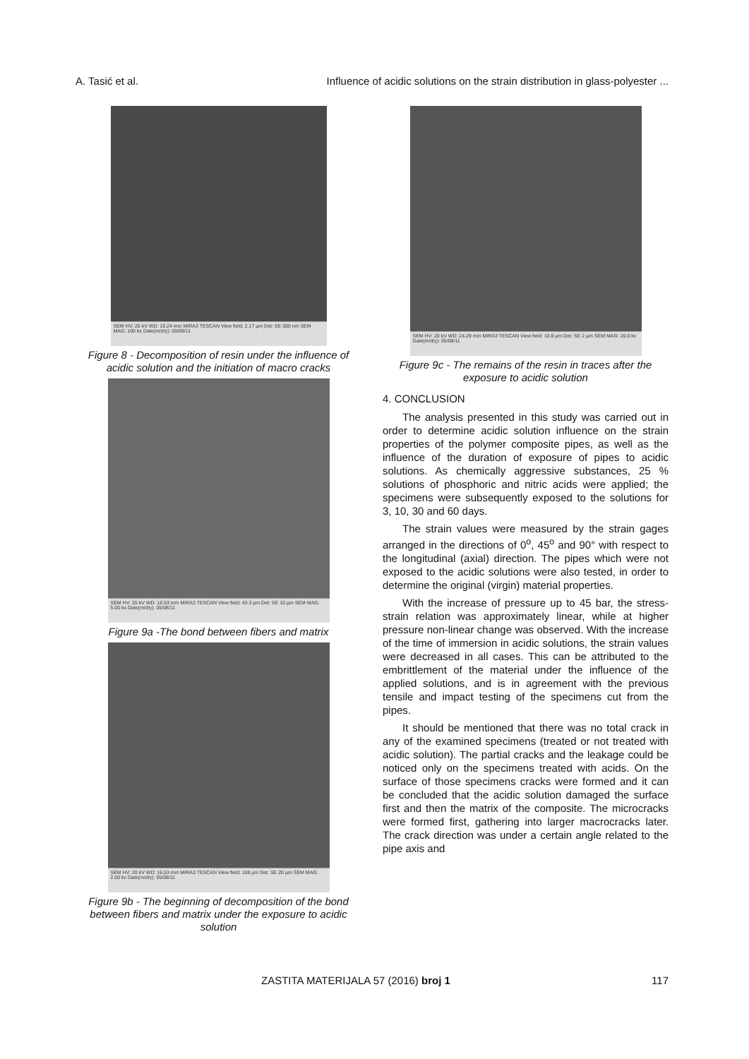A. Tasić et al. Influence of acidic solutions on the strain distribution in glass-polyester ...
SEM HV: 20 kV WD: 16.24 mm MIRA3 TESCAN View field: 2.17 µm Det: SE 500 nm SEM MAG: 100 kx Date(m/d/y): 05/08/11
Figure 8 - Decomposition of resin under the influence of acidic solution and the initiation of macro cracks
SEM HV: 20 kV WD: 16.53 mm MIRA3 TESCAN View field: 43.3 µm Det: SE 10 µm SEM MAG: 5.00 kx Date(m/d/y): 05/08/11
Figure 9a -The bond between fibers and matrix
SEM HV: 20 kV WD: 16.53 mm MIRA3 TESCAN View field: 108 µm Det: SE 20 µm SEM MAG: 2.00 kx Date(m/d/y): 05/08/11
Figure 9b - The beginning of decomposition of the bond between fibers and matrix under the exposure to acidic solution
SEM HV: 20 kV WD: 24.29 mm MIRA3 TESCAN View field: 10.8 µm Det: SE 2 µm SEM MAG: 20.0 kx Date(m/d/y): 05/08/11
Figure 9c - The remains of the resin in traces after the exposure to acidic solution
4. CONCLUSION
The analysis presented in this study was carried out in order to determine acidic solution influence on the strain properties of the polymer composite pipes, as well as the influence of the duration of exposure of pipes to acidic solutions. As chemically aggressive substances, 25 % solutions of phosphoric and nitric acids were applied; the specimens were subsequently exposed to the solutions for 3, 10, 30 and 60 days.
The strain values were measured by the strain gages arranged in the directions of 0<sup>o</sup>, 45<sup>o</sup> and 90° with respect to the longitudinal (axial) direction. The pipes which were not exposed to the acidic solutions were also tested, in order to determine the original (virgin) material properties.
With the increase of pressure up to 45 bar, the stress-strain relation was approximately linear, while at higher pressure non-linear change was observed. With the increase of the time of immersion in acidic solutions, the strain values were decreased in all cases. This can be attributed to the embrittlement of the material under the influence of the applied solutions, and is in agreement with the previous tensile and impact testing of the specimens cut from the pipes.
It should be mentioned that there was no total crack in any of the examined specimens (treated or not treated with acidic solution). The partial cracks and the leakage could be noticed only on the specimens treated with acids. On the surface of those specimens cracks were formed and it can be concluded that the acidic solution damaged the surface first and then the matrix of the composite. The microcracks were formed first, gathering into larger macrocracks later. The crack direction was under a certain angle related to the pipe axis and
ZASTITA MATERIJALA 57 (2016) broj 1 117